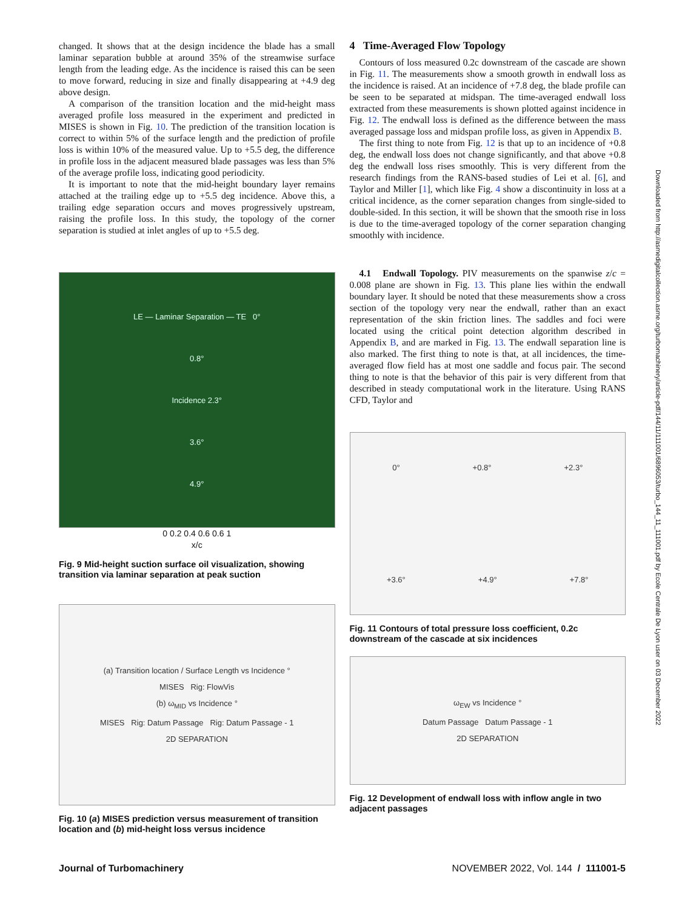changed. It shows that at the design incidence the blade has a small laminar separation bubble at around 35% of the streamwise surface length from the leading edge. As the incidence is raised this can be seen to move forward, reducing in size and finally disappearing at +4.9 deg above design.
A comparison of the transition location and the mid-height mass averaged profile loss measured in the experiment and predicted in MISES is shown in Fig. 10. The prediction of the transition location is correct to within 5% of the surface length and the prediction of profile loss is within 10% of the measured value. Up to +5.5 deg, the difference in profile loss in the adjacent measured blade passages was less than 5% of the average profile loss, indicating good periodicity.
It is important to note that the mid-height boundary layer remains attached at the trailing edge up to +5.5 deg incidence. Above this, a trailing edge separation occurs and moves progressively upstream, raising the profile loss. In this study, the topology of the corner separation is studied at inlet angles of up to +5.5 deg.
LE — Laminar Separation — TE 0°
0.8°
Incidence 2.3°
3.6°
4.9°
0 0.2 0.4 0.6 0.6 1
x/c
Fig. 9 Mid-height suction surface oil visualization, showing transition via laminar separation at peak suction
(a) Transition location / Surface Length vs Incidence °
MISES Rig: FlowVis
(b) ω<sub>MID</sub> vs Incidence °
MISES Rig: Datum Passage Rig: Datum Passage - 1
2D SEPARATION
Fig. 10 (a) MISES prediction versus measurement of transition location and (b) mid-height loss versus incidence
4 Time-Averaged Flow Topology
Contours of loss measured 0.2c downstream of the cascade are shown in Fig. 11. The measurements show a smooth growth in endwall loss as the incidence is raised. At an incidence of +7.8 deg, the blade profile can be seen to be separated at midspan. The time-averaged endwall loss extracted from these measurements is shown plotted against incidence in Fig. 12. The endwall loss is defined as the difference between the mass averaged passage loss and midspan profile loss, as given in Appendix B.
The first thing to note from Fig. 12 is that up to an incidence of +0.8 deg, the endwall loss does not change significantly, and that above +0.8 deg the endwall loss rises smoothly. This is very different from the research findings from the RANS-based studies of Lei et al. [6], and Taylor and Miller [1], which like Fig. 4 show a discontinuity in loss at a critical incidence, as the corner separation changes from single-sided to double-sided. In this section, it will be shown that the smooth rise in loss is due to the time-averaged topology of the corner separation changing smoothly with incidence.
4.1 Endwall Topology. PIV measurements on the spanwise z/c = 0.008 plane are shown in Fig. 13. This plane lies within the endwall boundary layer. It should be noted that these measurements show a cross section of the topology very near the endwall, rather than an exact representation of the skin friction lines. The saddles and foci were located using the critical point detection algorithm described in Appendix B, and are marked in Fig. 13. The endwall separation line is also marked. The first thing to note is that, at all incidences, the time-averaged flow field has at most one saddle and focus pair. The second thing to note is that the behavior of this pair is very different from that described in steady computational work in the literature. Using RANS CFD, Taylor and
0° +0.8° +2.3° +3.6° +4.9° +7.8°
Fig. 11 Contours of total pressure loss coefficient, 0.2c downstream of the cascade at six incidences
ω<sub>EW</sub> vs Incidence °
Datum Passage Datum Passage - 1
2D SEPARATION
Fig. 12 Development of endwall loss with inflow angle in two adjacent passages
Journal of Turbomachinery NOVEMBER 2022, Vol. 144 / 111001-5
Downloaded from http://asmedigitalcollection.asme.org/turbomachinery/article-pdf/144/11/111001/6896053/turbo_144_11_111001.pdf by Ecole Centrale De Lyon user on 03 December 2022